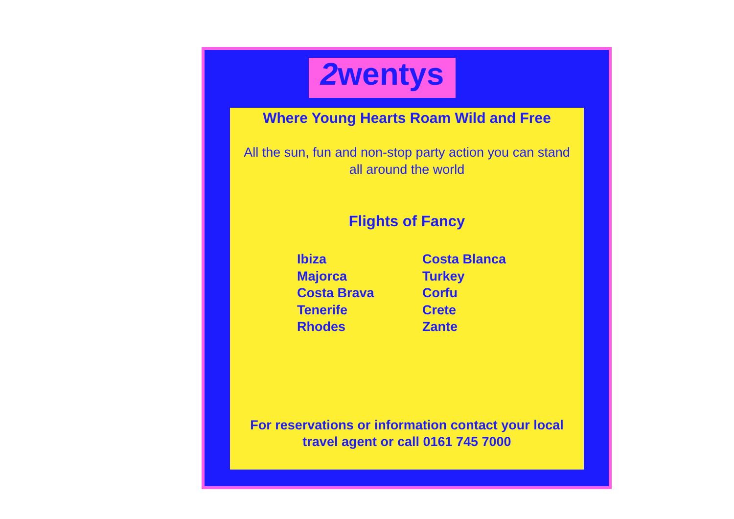2wentys
Where Young Hearts Roam Wild and Free
All the sun, fun and non-stop party action you can stand
all around the world
Flights of Fancy
Ibiza
Majorca
Costa Brava
Tenerife
Rhodes
Costa Blanca
Turkey
Corfu
Crete
Zante
For reservations or information contact your local
travel agent or call 0161 745 7000